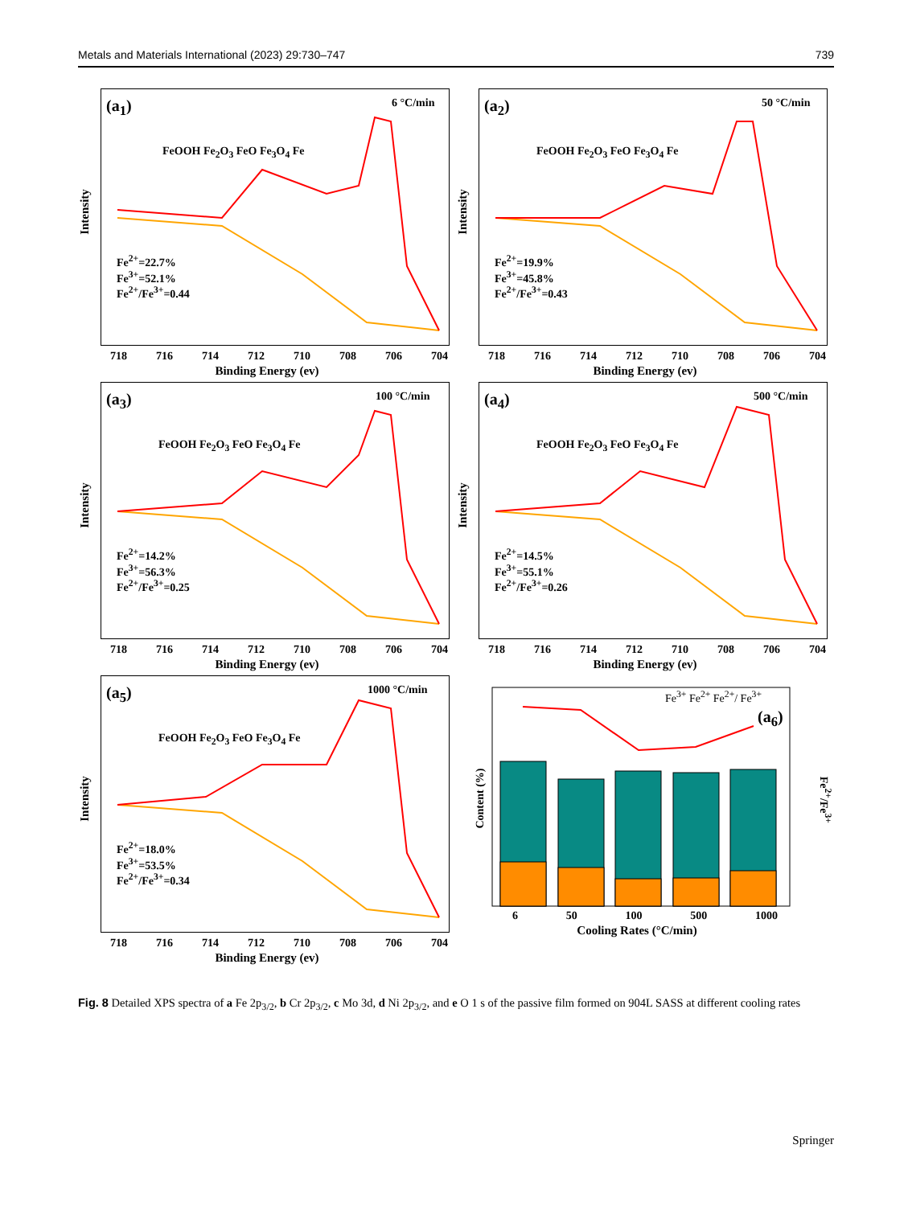Metals and Materials International (2023) 29:730–747 739
(a<sub>1</sub>) 6 °C/min
FeOOH Fe<sub>2</sub>O<sub>3</sub> FeO Fe<sub>3</sub>O<sub>4</sub> Fe
Fe<sup>2+</sup>=22.7%
Fe<sup>3+</sup>=52.1%
Fe<sup>2+</sup>/Fe<sup>3+</sup>=0.44
Intensity
718 716 714 712 710 708 706 704
Binding Energy (ev)
(a<sub>2</sub>) 50 °C/min
FeOOH Fe<sub>2</sub>O<sub>3</sub> FeO Fe<sub>3</sub>O<sub>4</sub> Fe
Fe<sup>2+</sup>=19.9%
Fe<sup>3+</sup>=45.8%
Fe<sup>2+</sup>/Fe<sup>3+</sup>=0.43
Intensity
718 716 714 712 710 708 706 704
Binding Energy (ev)
(a<sub>3</sub>) 100 °C/min
FeOOH Fe<sub>2</sub>O<sub>3</sub> FeO Fe<sub>3</sub>O<sub>4</sub> Fe
Fe<sup>2+</sup>=14.2%
Fe<sup>3+</sup>=56.3%
Fe<sup>2+</sup>/Fe<sup>3+</sup>=0.25
Intensity
718 716 714 712 710 708 706 704
Binding Energy (ev)
(a<sub>4</sub>) 500 °C/min
FeOOH Fe<sub>2</sub>O<sub>3</sub> FeO Fe<sub>3</sub>O<sub>4</sub> Fe
Fe<sup>2+</sup>=14.5%
Fe<sup>3+</sup>=55.1%
Fe<sup>2+</sup>/Fe<sup>3+</sup>=0.26
Intensity
718 716 714 712 710 708 706 704
Binding Energy (ev)
(a<sub>5</sub>) 1000 °C/min
FeOOH Fe<sub>2</sub>O<sub>3</sub> FeO Fe<sub>3</sub>O<sub>4</sub> Fe
Fe<sup>2+</sup>=18.0%
Fe<sup>3+</sup>=53.5%
Fe<sup>2+</sup>/Fe<sup>3+</sup>=0.34
Intensity
718 716 714 712 710 708 706 704
Binding Energy (ev)
Fe<sup>3+</sup> Fe<sup>2+</sup> Fe<sup>2+</sup>/ Fe<sup>3+</sup>
(a<sub>6</sub>)
Content (%) Fe<sup>2+</sup>/Fe<sup>3+</sup>
6 50 100 500 1000
Cooling Rates (°C/min)
Fig. 8 Detailed XPS spectra of a Fe 2p<sub>3/2</sub>, b Cr 2p<sub>3/2</sub>, c Mo 3d, d Ni 2p<sub>3/2</sub>, and e O 1 s of the passive film formed on 904L SASS at different cooling rates
Springer